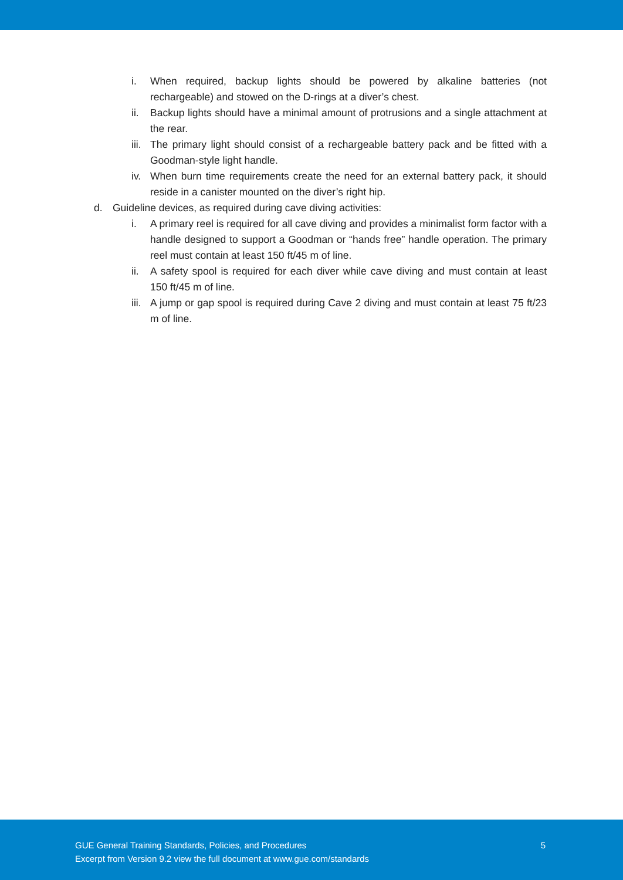i. When required, backup lights should be powered by alkaline batteries (not rechargeable) and stowed on the D-rings at a diver’s chest.
ii. Backup lights should have a minimal amount of protrusions and a single attachment at the rear.
iii.
The primary light should consist of a rechargeable battery pack and be fitted with a Goodman-style light handle.
iv. When burn time requirements create the need for an external battery pack, it should reside in a canister mounted on the diver’s right hip.
d. Guideline devices, as required during cave diving activities:
i. A primary reel is required for all cave diving and provides a minimalist form factor with a handle designed to support a Goodman or “hands free” handle operation. The primary reel must contain at least 150 ft/45 m of line.
ii. A safety spool is required for each diver while cave diving and must contain at least 150 ft/45 m of line.
iii.
A jump or gap spool is required during Cave 2 diving and must contain at least 75 ft/23 m of line.
GUE General Training Standards, Policies, and Procedures
Excerpt from Version 9.2 view the full document at www.gue.com/standards
5